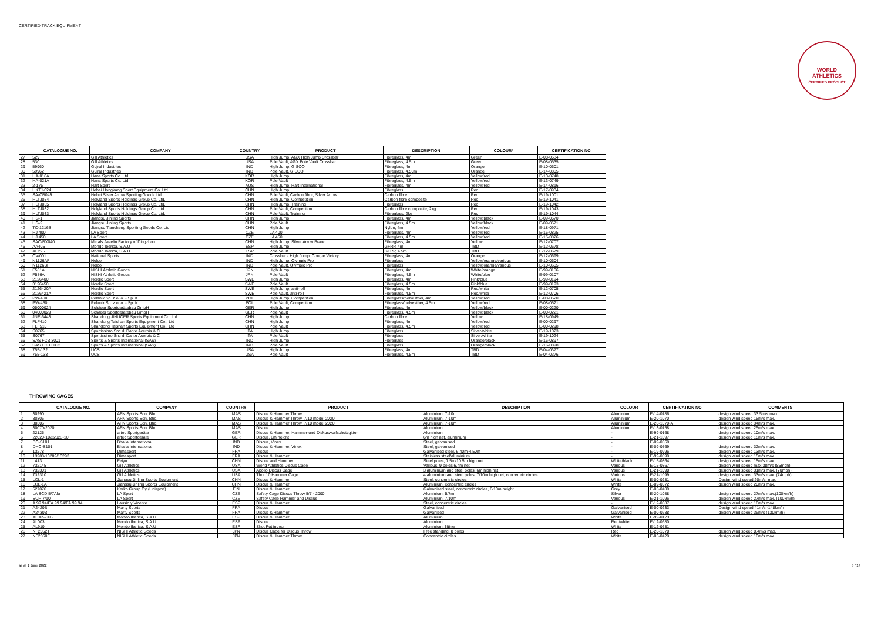CERTIFIED TRACK EQUIPMENT
WORLD
ATHLETICS
CERTIFIED PRODUCT
| | CATALOGUE NO. | COMPANY | COUNTRY | PRODUCT | DESCRIPTION | COLOUR* | CERTIFICATION NO. |
| --- | --- | --- | --- | --- | --- | --- | --- |
| 27 | 529 | Gill Athletics | USA | High Jump, AGX High Jump Crossbar | Fibreglass, 4m | Green | E-08-0534 |
| 28 | 530 | Gill Athletics | USA | Pole Vault, AGX Pole Vault Crossbar | Fibreglass, 4.5m | Green | E-08-0535 |
| 29 | 59960 | Gujral Industries | IND | High Jump, GISCO | Fibreglass, 4m | Orange | E-10-0601 |
| 30 | 59962 | Gujral Industries | IND | Pole Vault, GISCO | Fibreglass, 4.50m | Orange | E-14-0805 |
| 31 | HA-018A | Hana Sports Co. Ltd | KOR | High Jump | Fibreglass, 4m | Yellow/red | E-13-0748 |
| 32 | HA-021A | Hana Sports Co. Ltd | KOR | Pole Vault | Fibreglass, 4.5m | Yellow/red | E-13-0749 |
| 33 | 2-175 | Hart Sport | AUS | High Jump, Hart International | Fibreglass, 4m | Yellow/red | E-14-0816 |
| 34 | HKTJ-024 | Hebei Hongkang Sport Equipment Co. Ltd. | CHN | High Jump | Fibreglass | Red | E-17-0934 |
| 35 | SA-CB045 | Hebei Silver Arrow Sporting Goods Ltd. | CHN | Pole Vault, Carbon fibre, Silver Arrow | Carbon fibre | Red | E-19-1001 |
| 36 | HLTJ034 | Holyland Sports Holdings Group Co. Ltd. | CHN | High Jump, Competition | Carbon fibre composite | Red | E-19-1041 |
| 37 | HLTJ035 | Holyland Sports Holdings Group Co. Ltd. | CHN | High Jump, Training | Fibreglass | Red | E-19-1042 |
| 38 | HLTJ032 | Holyland Sports Holdings Group Co. Ltd. | CHN | Pole Vault, Competition | Carbon fibre composite, 2kg | Red | E-19-1043 |
| 39 | HLTJ033 | Holyland Sports Holdings Group Co. Ltd. | CHN | Pole Vault, Training | Fibreglass, 2kg | Red | E-19-1044 |
| 40 | HG-1 | Jiangsu Jinling Sports | CHN | High Jump | Fibreglass, 4m | Yellow/black | E-09-0570 |
| 41 | HG-2 | Jiangsu Jinling Sports | CHN | Pole Vault | Fibreglass, 4.5m | Yellow/black | E-09-0571 |
| 42 | TC-1216B | Jiangsu Tiancheng Sporting Goods Co. Ltd. | CHN | High Jump | Nylon, 4m | Yellow/red | E-18-0971 |
| 43 | HJ 400 | LA Sport | CZE | LA 400 | Fibreglass, 4m | Yellow/red | E-15-0825 |
| 44 | HJ 450 | LA Sport | CZE | LA 450 | Fibreglass, 4.5m | Yellow/red | E-15-0826 |
| 45 | SAC-BX040 | Metals Javelin Factory of Dingzhou | CHN | High Jump, Silver Arrow Brand | Fibreglass, 4m | Yellow | E-12-0707 |
| 46 | AA405 | Mondo Iberica, S.A.U | ESP | High Jump | GFRP, 4m | TBD | E-12-0678 |
| 47 | AE225 | Mondo Iberica, S.A.U | ESP | Pole Vault | GFRP, 4.5m | TBD | E-12-0679 |
| 48 | CV-001 | National Sports | IND | Crossbar - High Jump, Cougar Victory | Fibreglass, 4m | Orange | E-12-0699 |
| 49 | N1126AF | Nelco | IND | High Jump, Olympic Pro | Fibreglass | Yellow/orange/various | E-10-0604 |
| 50 | N1126BF | Nelco | IND | Pole Vault, Olympic Pro | Fibreglass | Yellow/orange/various | E-10-0605 |
| 51 | F581A | NISHI Athletic Goods | JPN | High Jump | Fibreglass, 4m | White/orange | E-99-0106 |
| 52 | F586A | NISHI Athletic Goods | JPN | Pole Vault | Fibreglass, 4.5m | White/blue | E-99-0107 |
| 53 | 2126400 | Nordic Sport | SWE | High Jump | Fibreglass, 4m | Pink/blue | E-99-0194 |
| 54 | 3126450 | Nordic Sport | SWE | Pole Vault | Fibreglass, 4.5m | Pink/blue | E-99-0193 |
| 55 | 2126420A | Nordic Sport | SWE | High Jump, anti-roll | Fibreglass, 4m | Red/white | E-12-0705 |
| 56 | 2126421A | Nordic Sport | SWE | Pole Vault, anti-roll | Fibreglass, 4.5m | Red/white | E-12-0706 |
| 57 | PW-400 | Polanik Sp. z o. o. - Sp. K. | POL | High Jump, Competition | Fibreglass/polyesther, 4m | Yellow/red | E-08-0520 |
| 58 | PW-450 | Polanik Sp. z o. o. - Sp. K. | POL | Pole Vault, Competition | Fibreglass/polyesther, 4.5m | Yellow/red | E-08-0521 |
| 59 | 05000024 | Schäper Sportgerätebau GmbH | GER | High Jump | Fibreglass, 4m | Yellow/black | E-00-0220 |
| 60 | 04000029 | Schäper Sportgerätebau GmbH | GER | Pole Vault | Fibreglass, 4.5m | Yellow/black | E-00-0221 |
| 61 | JNE-6443 | Shandong JINUOER Sports Equipment Co. Ltd | CHN | High Jump | Carbon fibre | Yellow | E-18-0949 |
| 62 | FLF410 | Shandong Taishan Sports Equipment Co., Ltd | CHN | High Jump | Fibreglass, 4m | Yellow/red | E-00-0297 |
| 63 | FLF510 | Shandong Taishan Sports Equipment Co., Ltd | CHN | Pole Vault | Fibreglass, 4.5m | Yellow/red | E-00-0298 |
| 64 | S0765 | Sportissimo Snc di Dante Acerbis & C | ITA | High Jump | Fibreglass | Silver/white | E-19-1023 |
| 65 | S0767 | Sportissimo Snc di Dante Acerbis & C | ITA | Pole Vault | Fibreglass | Silver/white | E-19-1024 |
| 66 | SAS FCB 3001 | Sports & Sports International (SAS) | IND | High Jump | Fibreglass | Orange/black | E-16-0897 |
| 67 | SAS FCB 3002 | Sports & Sports International (SAS) | IND | Pole Vault | Fibreglass | Orange/black | E-16-0898 |
| 68 | 755-132 | UCS | USA | High Jump | Fibreglass, 4m | TBD | E-04-0377 |
| 69 | 755-133 | UCS | USA | Pole Vault | Fibreglass, 4.5m | TBD | E-04-0376 |
THROWING CAGES
| | CATALOGUE NO. | COMPANY | COUNTRY | PRODUCT | DESCRIPTION | COLOUR | CERTIFICATION NO. | COMMENTS |
| --- | --- | --- | --- | --- | --- | --- | --- | --- |
| 1 | 30290 | AFN Sports Sdn. Bhd. | MAS | Discus & Hammer Throw | Aluminium, 7-10m | Aluminium | E-14-0786 | design wind speed 33.5m/s max. |
| 2 | 30305 | AFN Sports Sdn. Bhd. | MAS | Discus & Hammer Throw, 7/10 model 2020 | Aluminium, 7-10m | Aluminium | E-20-1070 | design wind speed 15m/s max. |
| 3 | 30306 | AFN Sports Sdn. Bhd. | MAS | Discus & Hammer Throw, 7/10 model 2020 | Aluminium, 7-10m | Aluminium | E-20-1070-A | design wind speed 34m/s max. |
| 4 | 30070/2020 | AFN Sports Sdn. Bhd. | MAS | Discus | Aluminium | Aluminium | E-13-0758 | design wind speed 25m/s max. |
| 5 | 22125 | artec Sportgeräte | GER | Discus & Hammer, Hammer-und Diskuswurfschutzgitter | Aluminium | - | E-99-0168 | design wind speed 10m/s max. |
| 6 | 22020-10/22023-10 | artec Sportgeräte | GER | Discus, 6m height | 6m high net, aluminium | - | E-21-1097 | design wind speed 15m/s max. |
| 7 | DC-S101 | Bhalla International | IND | Discus, Vinex | Steel, galvanised | - | E-09-0568 | |
| 8 | DHC-S101 | Bhalla International | IND | Discus & Hammer, Vinex | Steel, galvanised | - | E-09-0569 | design wind speed 32m/s max. |
| 9 | 13278 | Dimasport | FRA | Discus | Galvanised steel, 6.40m-4.50m | - | E-19-0996 | design wind speed 13m/s max. |
| 10 | 13288/13289/13293 | Dimasport | FRA | Discus & Hammer | Stainless steel/aluminium | - | E-99-0090 | design wind speed 15m/s max. |
| 11 | L413 | Feiyu | CHN | Discus and Hammer | Steel poles, 7.5m/10.5m high net | White/black | E-15-0864 | design wind speed 15m/s max. |
| 12 | 732145 | Gill Athletics | USA | World Athletics Discus Cage | Various, 9 poles,6.4m net | Various | E-15-0867 | design wind speed max.38m/s (85mph) |
| 13 | 732301 | Gill Athletics | USA | Apollo Discus Cage | 3 aluminium and steel poles, 6m high net | Various | E-21-1098 | design wind speed 31m/s max. (70mph) |
| 14 | 732310 | Gill Athletics | USA | Thor 10 Hammer Cage | 4 aluminium and steel poles, 7/10m high net, concentric circles | Various | E-21-1099 | design wind speed 33m/s max. (74mph) |
| 15 | LQL-1 | Jiangsu Jinling Sports Equipment | CHN | Discus & Hammer | Steel, concentric circles | White | E-00-0281 | Design wind speed 20m/s. max |
| 16 | LQL-1A | Jiangsu Jinling Sports Equipment | CHN | Discus & Hammer | Aluminium, concentric circles | White | E-09-0572 | design wind speed 20m/s max. |
| 17 | 527070 | Kerko Group Oy (Unisport) | FIN | Discus & Hammer | Galvanised steel, concentric circles, 8/10m height | Grey | E-05-0409 | |
| 18 | LA SCD 5/7Alu | LA Sport | CZE | Safety Cage Discus Throw 5/7 - 2000 | Aluminium, 5/7m | Silver | E-20-1088 | design wind speed 27m/s max.(100km/h) |
| 19 | SCH 7/10 | LA Sport | CZE | Safety Cage Hammer and Discus | Aluminium, 7/10m | Various | E-21-1096 | design wind speed 27m/s max. (100km/h) |
| 20 | A.99.94/EA.99.94/FA.99.94 | Lausin y Vicente | ESP | Discus & Hammer | Steel, concentric circles | - | E-12-0687 | design wind speed 18m/s max. |
| 21 | A2420B | Marty Sports | FRA | Discus | Galvanised | Galvanised | E-00-0233 | Design wind speed 41m/s -148km/h |
| 22 | A2430B | Marty Sports | FRA | Discus & Hammer | Galvanised | Galvanised | E-00-0238 | design wind speed 36m/s (130km/h) |
| 23 | AL005-006 | Mondo Iberica, S.A.U | ESP | Discus & Hammer | Aluminium | White | E-99-0123 | |
| 24 | AL003 | Mondo Iberica, S.A.U | ESP | Discus | Aluminium | Red/white | E-12-0680 | |
| 25 | AL910 | Mondo Iberica, S.A.U | ESP | Shot Put indoor | Aluminium, lifting | White | E-12-0681 | |
| 26 | NF2052T | NISHI Athletic Goods | JPN | Discus Cage for Discus Throw | Free standing, 8 poles | Red | E-20-1078 | design wind speed 8.4m/s max. |
| 27 | NF2060F | NISHI Athletic Goods | JPN | Discus & Hammer Throw | Concentric circles | White | E-05-0420 | design wind speed 10m/s max. |
as at 1 June 2022 8 / 14